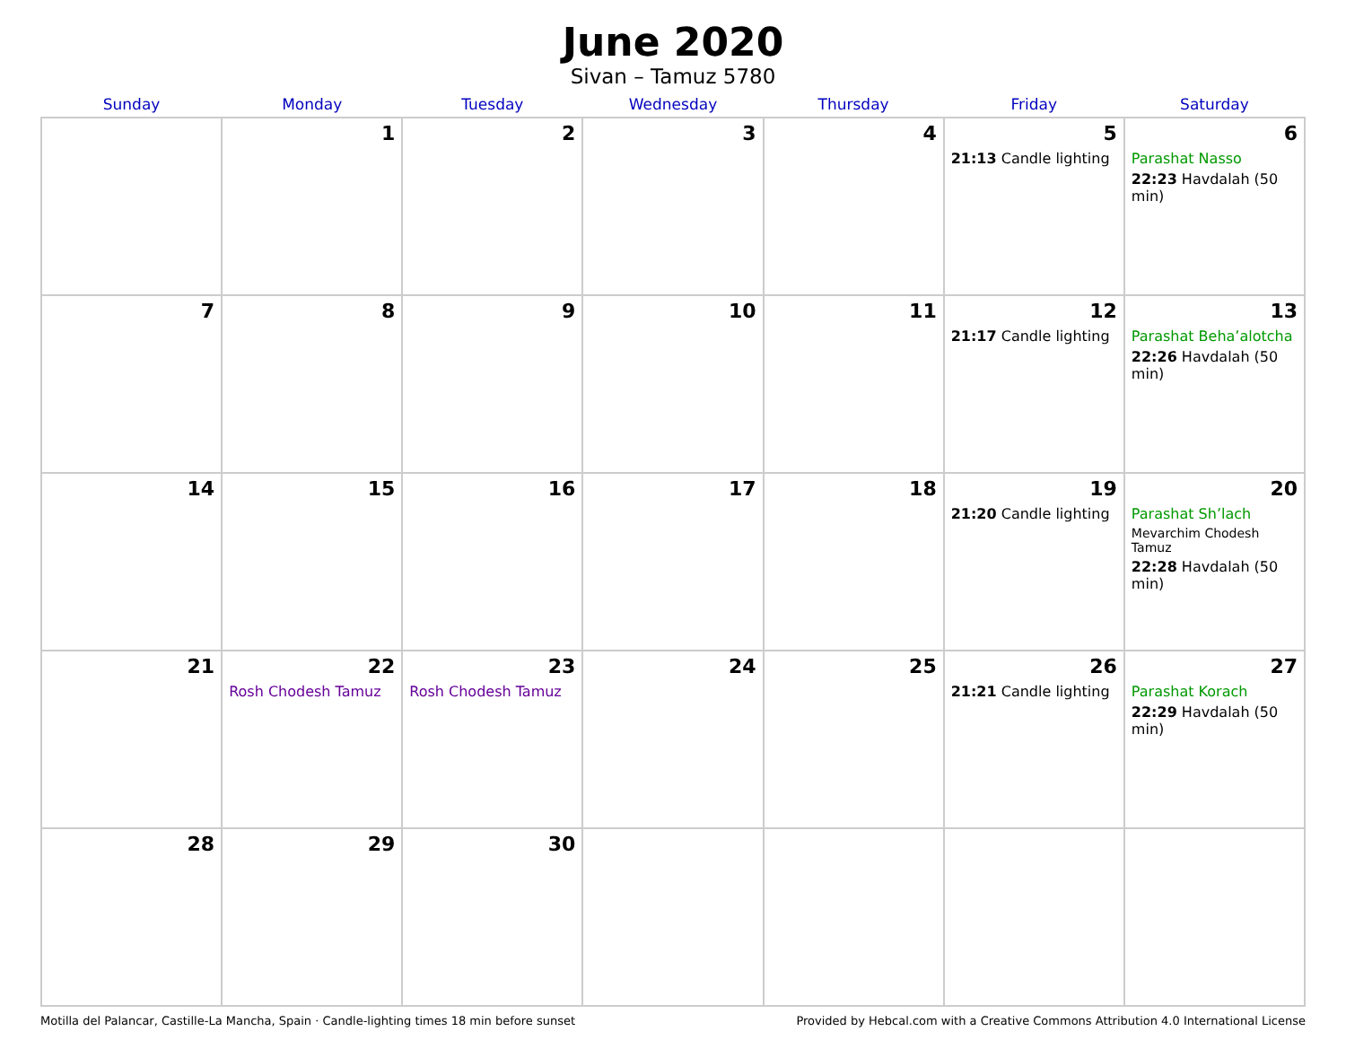June 2020
Sivan – Tamuz 5780
| Sunday | Monday | Tuesday | Wednesday | Thursday | Friday | Saturday |
| --- | --- | --- | --- | --- | --- | --- |
| | 1 | 2 | 3 | 4 | 5 21:13 Candle lighting | 6 Parashat Nasso 22:23 Havdalah (50 min) |
| 7 | 8 | 9 | 10 | 11 | 12 21:17 Candle lighting | 13 Parashat Beha’alotcha 22:26 Havdalah (50 min) |
| 14 | 15 | 16 | 17 | 18 | 19 21:20 Candle lighting | 20 Parashat Sh’lach Mevarchim Chodesh Tamuz 22:28 Havdalah (50 min) |
| 21 | 22 Rosh Chodesh Tamuz | 23 Rosh Chodesh Tamuz | 24 | 25 | 26 21:21 Candle lighting | 27 Parashat Korach 22:29 Havdalah (50 min) |
| 28 | 29 | 30 | | | | |
Motilla del Palancar, Castille-La Mancha, Spain · Candle-lighting times 18 min before sunset Provided by Hebcal.com with a Creative Commons Attribution 4.0 International License